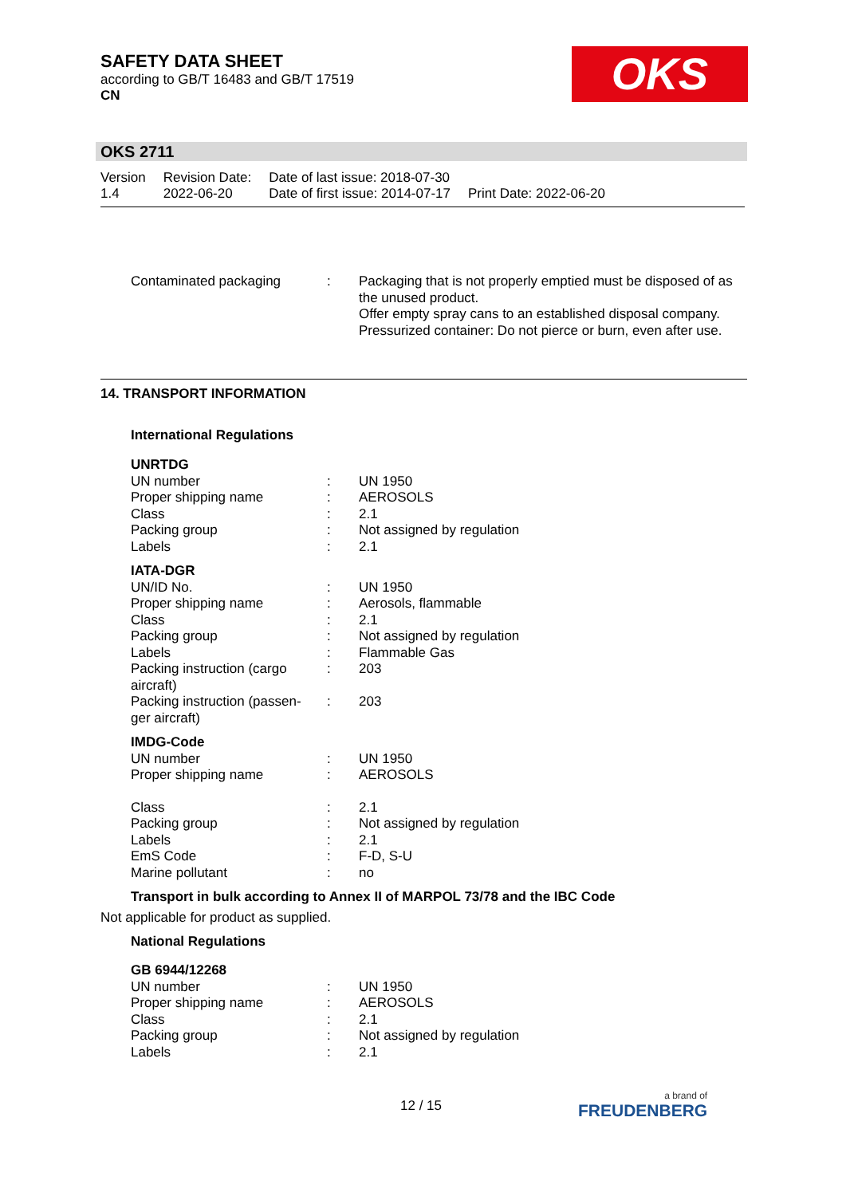SAFETY DATA SHEET
according to GB/T 16483 and GB/T 17519
CN
OKS
OKS 2711
| Version 1.4 | Revision Date: 2022-06-20 | Date of last issue: 2018-07-30 Date of first issue: 2014-07-17 | Print Date: 2022-06-20 |
| Contaminated packaging | : | Packaging that is not properly emptied must be disposed of as the unused product. Offer empty spray cans to an established disposal company. Pressurized container: Do not pierce or burn, even after use. |
14. TRANSPORT INFORMATION
International Regulations
| UNRTDG | | |
| UN number | : | UN 1950 |
| Proper shipping name | : | AEROSOLS |
| Class | : | 2.1 |
| Packing group | : | Not assigned by regulation |
| Labels | : | 2.1 |
| IATA-DGR | | |
| UN/ID No. | : | UN 1950 |
| Proper shipping name | : | Aerosols, flammable |
| Class | : | 2.1 |
| Packing group | : | Not assigned by regulation |
| Labels | : | Flammable Gas |
| Packing instruction (cargo aircraft) | : | 203 |
| Packing instruction (passen-ger aircraft) | : | 203 |
| IMDG-Code | | |
| UN number | : | UN 1950 |
| Proper shipping name | : | AEROSOLS |
| Class | : | 2.1 |
| Packing group | : | Not assigned by regulation |
| Labels | : | 2.1 |
| EmS Code | : | F-D, S-U |
| Marine pollutant | : | no |
Transport in bulk according to Annex II of MARPOL 73/78 and the IBC Code
Not applicable for product as supplied.
National Regulations
| GB 6944/12268 | | |
| UN number | : | UN 1950 |
| Proper shipping name | : | AEROSOLS |
| Class | : | 2.1 |
| Packing group | : | Not assigned by regulation |
| Labels | : | 2.1 |
12 / 15 a brand of
FREUDENBERG